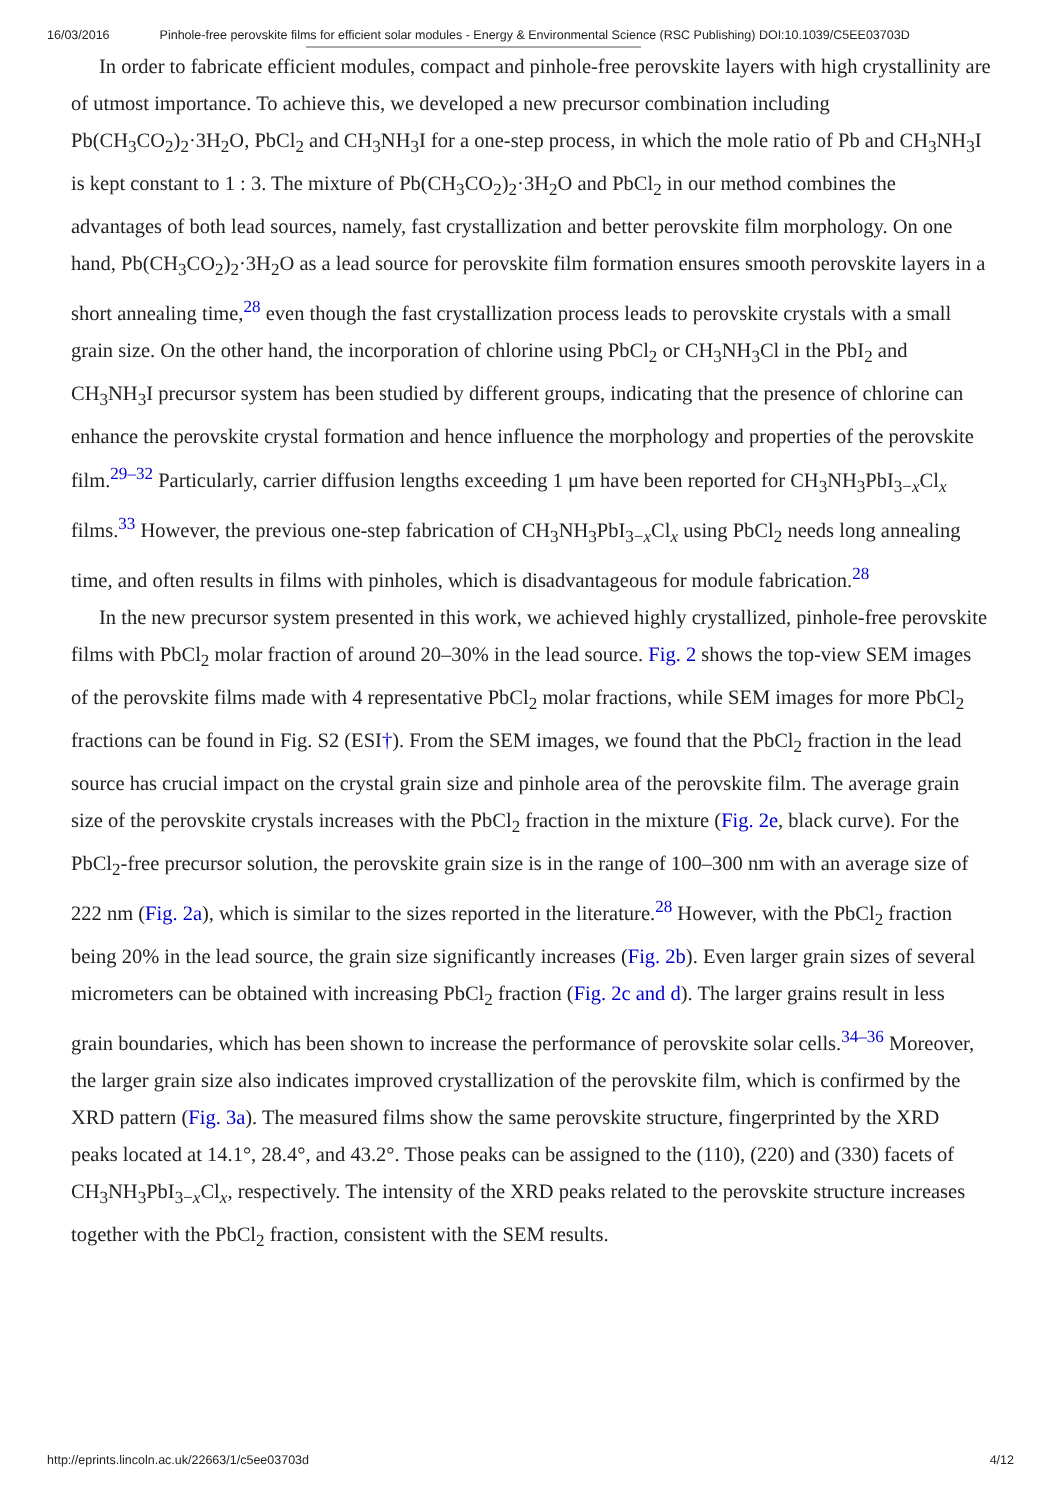16/03/2016 Pinhole-free perovskite films for efficient solar modules - Energy & Environmental Science (RSC Publishing) DOI:10.1039/C5EE03703D
In order to fabricate efficient modules, compact and pinhole-free perovskite layers with high crystallinity are of utmost importance. To achieve this, we developed a new precursor combination including Pb(CH<sub>3</sub>CO<sub>2</sub>)<sub>2</sub>·3H<sub>2</sub>O, PbCl<sub>2</sub> and CH<sub>3</sub>NH<sub>3</sub>I for a one-step process, in which the mole ratio of Pb and CH<sub>3</sub>NH<sub>3</sub>I is kept constant to 1 : 3. The mixture of Pb(CH<sub>3</sub>CO<sub>2</sub>)<sub>2</sub>·3H<sub>2</sub>O and PbCl<sub>2</sub> in our method combines the advantages of both lead sources, namely, fast crystallization and better perovskite film morphology. On one hand, Pb(CH<sub>3</sub>CO<sub>2</sub>)<sub>2</sub>·3H<sub>2</sub>O as a lead source for perovskite film formation ensures smooth perovskite layers in a short annealing time,<sup>28</sup> even though the fast crystallization process leads to perovskite crystals with a small grain size. On the other hand, the incorporation of chlorine using PbCl<sub>2</sub> or CH<sub>3</sub>NH<sub>3</sub>Cl in the PbI<sub>2</sub> and CH<sub>3</sub>NH<sub>3</sub>I precursor system has been studied by different groups, indicating that the presence of chlorine can enhance the perovskite crystal formation and hence influence the morphology and properties of the perovskite film.<sup>29–32</sup> Particularly, carrier diffusion lengths exceeding 1 μm have been reported for CH<sub>3</sub>NH<sub>3</sub>PbI<sub>3−x</sub>Cl<sub>x</sub> films.<sup>33</sup> However, the previous one-step fabrication of CH<sub>3</sub>NH<sub>3</sub>PbI<sub>3−x</sub>Cl<sub>x</sub> using PbCl<sub>2</sub> needs long annealing time, and often results in films with pinholes, which is disadvantageous for module fabrication.<sup>28</sup>
In the new precursor system presented in this work, we achieved highly crystallized, pinhole-free perovskite films with PbCl<sub>2</sub> molar fraction of around 20–30% in the lead source. Fig. 2 shows the top-view SEM images of the perovskite films made with 4 representative PbCl<sub>2</sub> molar fractions, while SEM images for more PbCl<sub>2</sub> fractions can be found in Fig. S2 (ESI†). From the SEM images, we found that the PbCl<sub>2</sub> fraction in the lead source has crucial impact on the crystal grain size and pinhole area of the perovskite film. The average grain size of the perovskite crystals increases with the PbCl<sub>2</sub> fraction in the mixture (Fig. 2e, black curve). For the PbCl<sub>2</sub>-free precursor solution, the perovskite grain size is in the range of 100–300 nm with an average size of 222 nm (Fig. 2a), which is similar to the sizes reported in the literature.<sup>28</sup> However, with the PbCl<sub>2</sub> fraction being 20% in the lead source, the grain size significantly increases (Fig. 2b). Even larger grain sizes of several micrometers can be obtained with increasing PbCl<sub>2</sub> fraction (Fig. 2c and d). The larger grains result in less grain boundaries, which has been shown to increase the performance of perovskite solar cells.<sup>34–36</sup> Moreover, the larger grain size also indicates improved crystallization of the perovskite film, which is confirmed by the XRD pattern (Fig. 3a). The measured films show the same perovskite structure, fingerprinted by the XRD peaks located at 14.1°, 28.4°, and 43.2°. Those peaks can be assigned to the (110), (220) and (330) facets of CH<sub>3</sub>NH<sub>3</sub>PbI<sub>3−x</sub>Cl<sub>x</sub>, respectively. The intensity of the XRD peaks related to the perovskite structure increases together with the PbCl<sub>2</sub> fraction, consistent with the SEM results.
http://eprints.lincoln.ac.uk/22663/1/c5ee03703d 4/12